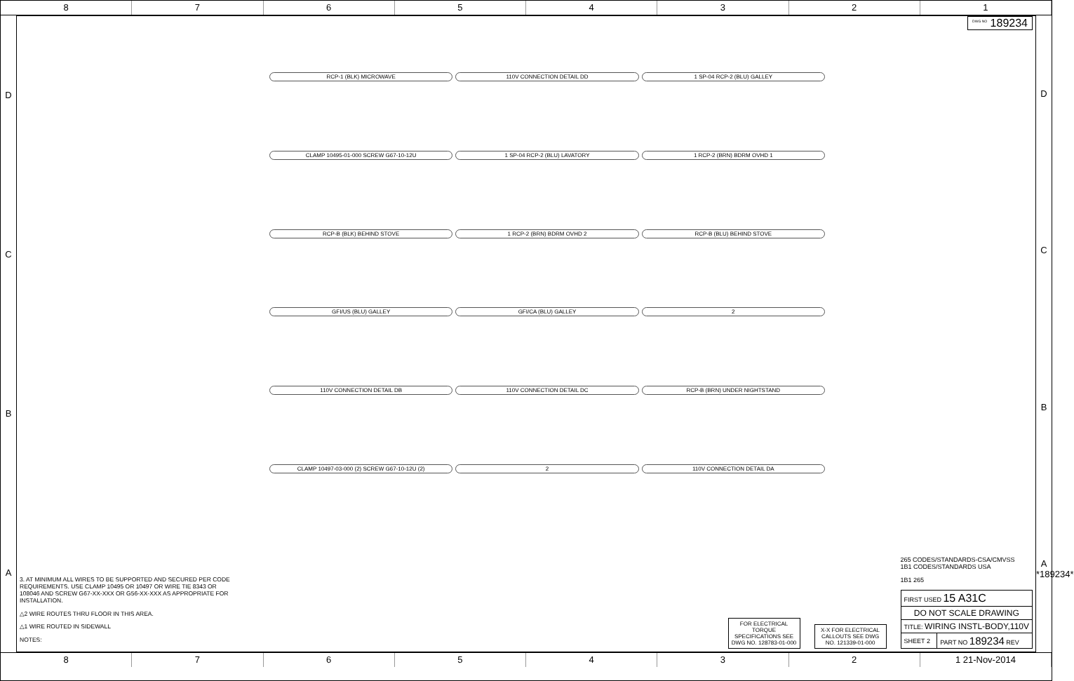8 7 6 5 4 3 2 1
D
C
B
A
<sup>DWG NO</sup> 189234
RCP-1 (BLK) MICROWAVE
110V CONNECTION DETAIL DD
1 SP-04 RCP-2 (BLU) GALLEY
CLAMP 10495-01-000 SCREW G67-10-12U
1 SP-04 RCP-2 (BLU) LAVATORY
1 RCP-2 (BRN) BDRM OVHD 1
RCP-B (BLK) BEHIND STOVE
1 RCP-2 (BRN) BDRM OVHD 2
RCP-B (BLU) BEHIND STOVE
GFI/US (BLU) GALLEY
GFI/CA (BLU) GALLEY
2
110V CONNECTION DETAIL DB
110V CONNECTION DETAIL DC
RCP-B (BRN) UNDER NIGHTSTAND
CLAMP 10497-03-000 (2) SCREW G67-10-12U (2)
2
110V CONNECTION DETAIL DA
3. AT MINIMUM ALL WIRES TO BE SUPPORTED AND SECURED PER CODE REQUIREMENTS. USE CLAMP 10495 OR 10497 OR WIRE TIE 8343 OR 108046 AND SCREW G67-XX-XXX OR G56-XX-XXX AS APPROPRIATE FOR INSTALLATION.
△2 WIRE ROUTES THRU FLOOR IN THIS AREA.
△1 WIRE ROUTED IN SIDEWALL
NOTES:
FOR ELECTRICAL TORQUE SPECIFICATIONS SEE DWG NO. 128783-01-000
X-X FOR ELECTRICAL CALLOUTS SEE DWG NO. 121339-01-000
265 CODES/STANDARDS-CSA/CMVSS
1B1 CODES/STANDARDS USA
1B1 265
| FIRST USED 15 A31C | |
| DO NOT SCALE DRAWING | |
| TITLE: WIRING INSTL-BODY,110V | |
| SHEET 2 | PART NO 189234 REV |
D
C
B
A *189234*
8 7 6 5 4 3 2 1 21-Nov-2014